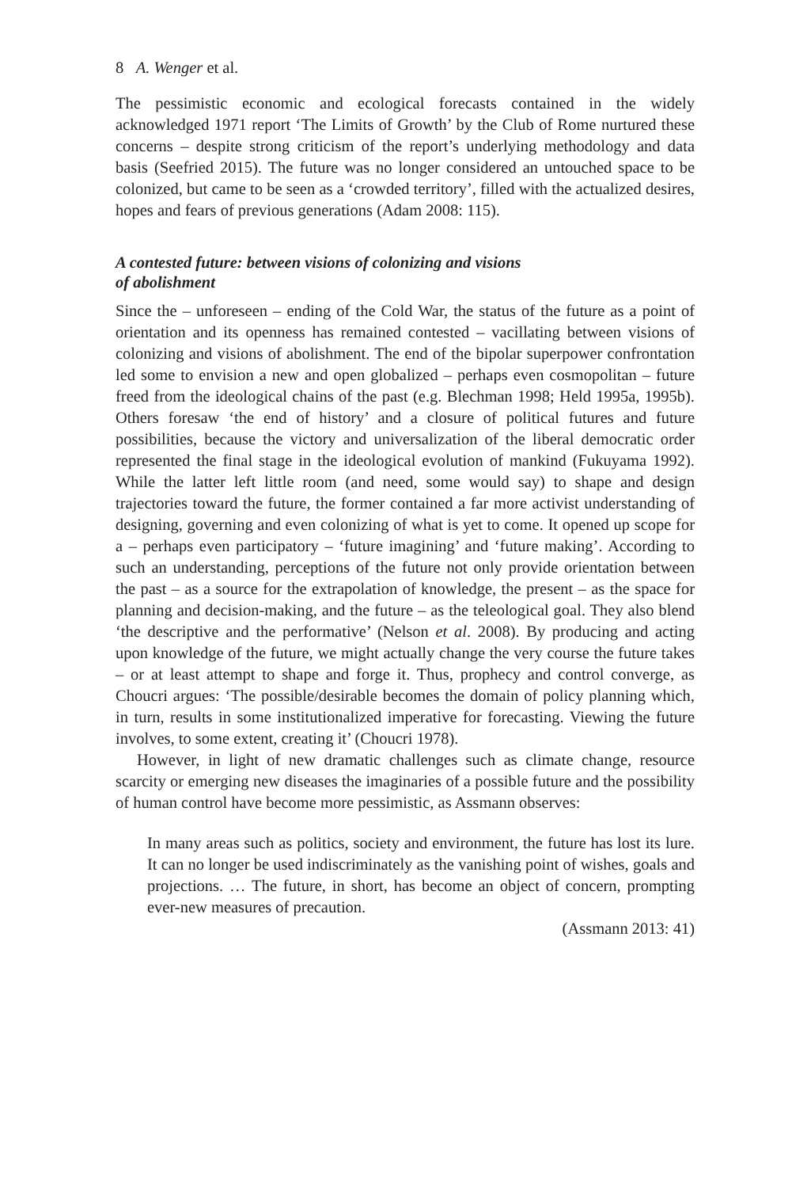8 A. Wenger et al.
The pessimistic economic and ecological forecasts contained in the widely acknowledged 1971 report ‘The Limits of Growth’ by the Club of Rome nurtured these concerns – despite strong criticism of the report’s underlying methodology and data basis (Seefried 2015). The future was no longer considered an untouched space to be colonized, but came to be seen as a ‘crowded territory’, filled with the actualized desires, hopes and fears of previous generations (Adam 2008: 115).
A contested future: between visions of colonizing and visions
of abolishment
Since the – unforeseen – ending of the Cold War, the status of the future as a point of orientation and its openness has remained contested – vacillating between visions of colonizing and visions of abolishment. The end of the bipolar superpower confrontation led some to envision a new and open globalized – perhaps even cosmopolitan – future freed from the ideological chains of the past (e.g. Blechman 1998; Held 1995a, 1995b). Others foresaw ‘the end of history’ and a closure of political futures and future possibilities, because the victory and universalization of the liberal democratic order represented the final stage in the ideological evolution of mankind (Fukuyama 1992). While the latter left little room (and need, some would say) to shape and design trajectories toward the future, the former contained a far more activist understanding of designing, governing and even colonizing of what is yet to come. It opened up scope for a – perhaps even participatory – ‘future imagining’ and ‘future making’. According to such an understanding, perceptions of the future not only provide orientation between the past – as a source for the extrapolation of knowledge, the present – as the space for planning and decision-making, and the future – as the teleological goal. They also blend ‘the descriptive and the performative’ (Nelson et al. 2008). By producing and acting upon knowledge of the future, we might actually change the very course the future takes – or at least attempt to shape and forge it. Thus, prophecy and control converge, as Choucri argues: ‘The possible/desirable becomes the domain of policy planning which, in turn, results in some institutionalized imperative for forecasting. Viewing the future involves, to some extent, creating it’ (Choucri 1978).
However, in light of new dramatic challenges such as climate change, resource scarcity or emerging new diseases the imaginaries of a possible future and the possibility of human control have become more pessimistic, as Assmann observes:
In many areas such as politics, society and environment, the future has lost its lure. It can no longer be used indiscriminately as the vanishing point of wishes, goals and projections. … The future, in short, has become an object of concern, prompting ever-new measures of precaution.
(Assmann 2013: 41)